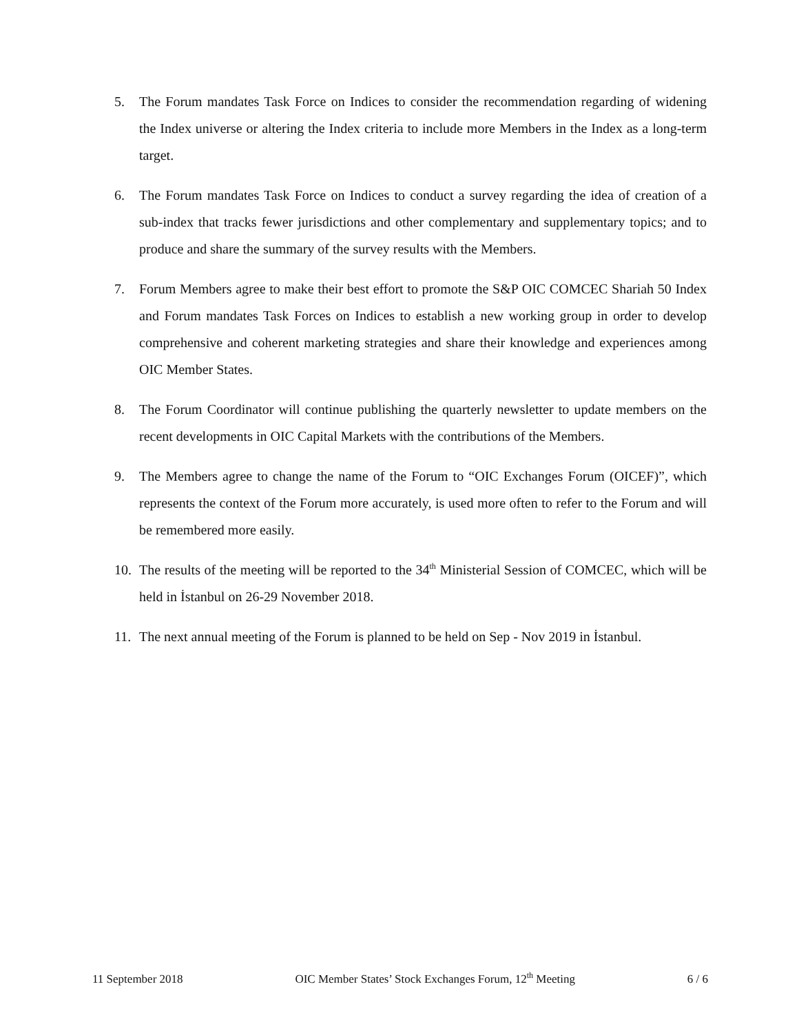5. The Forum mandates Task Force on Indices to consider the recommendation regarding of widening the Index universe or altering the Index criteria to include more Members in the Index as a long-term target.
6. The Forum mandates Task Force on Indices to conduct a survey regarding the idea of creation of a sub-index that tracks fewer jurisdictions and other complementary and supplementary topics; and to produce and share the summary of the survey results with the Members.
7. Forum Members agree to make their best effort to promote the S&P OIC COMCEC Shariah 50 Index and Forum mandates Task Forces on Indices to establish a new working group in order to develop comprehensive and coherent marketing strategies and share their knowledge and experiences among OIC Member States.
8. The Forum Coordinator will continue publishing the quarterly newsletter to update members on the recent developments in OIC Capital Markets with the contributions of the Members.
9. The Members agree to change the name of the Forum to “OIC Exchanges Forum (OICEF)”, which represents the context of the Forum more accurately, is used more often to refer to the Forum and will be remembered more easily.
10. The results of the meeting will be reported to the 34<sup>th</sup> Ministerial Session of COMCEC, which will be held in İstanbul on 26-29 November 2018.
11. The next annual meeting of the Forum is planned to be held on Sep - Nov 2019 in İstanbul.
11 September 2018 OIC Member States’ Stock Exchanges Forum, 12<sup>th</sup> Meeting 6 / 6